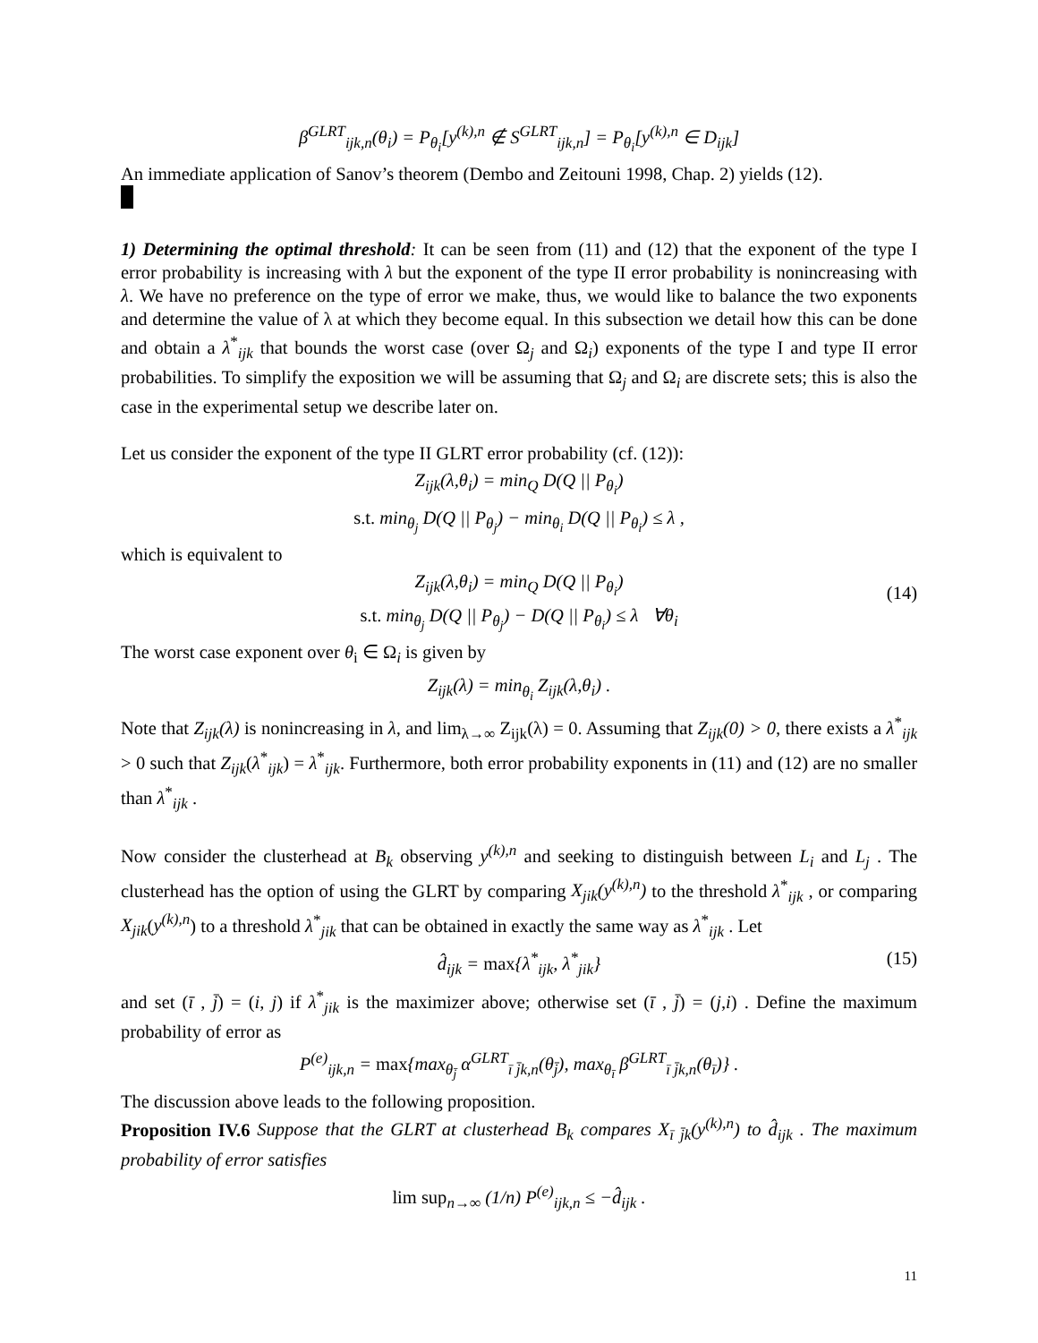β<sup>GLRT</sup><sub>ijk,n</sub>(θ<sub>i</sub>) = P<sub>θ<sub>i</sub></sub>[y<sup>(k),n</sup> ∉ S<sup>GLRT</sup><sub>ijk,n</sub>] = P<sub>θ<sub>i</sub></sub>[y<sup>(k),n</sup> ∈ D<sub>ijk</sub>]
An immediate application of Sanov’s theorem (Dembo and Zeitouni 1998, Chap. 2) yields (12).
1) Determining the optimal threshold: It can be seen from (11) and (12) that the exponent of the type I error probability is increasing with λ but the exponent of the type II error probability is nonincreasing with λ. We have no preference on the type of error we make, thus, we would like to balance the two exponents and determine the value of λ at which they become equal. In this subsection we detail how this can be done and obtain a λ<sup>*</sup><sub>ijk</sub> that bounds the worst case (over Ω<sub>j</sub> and Ω<sub>i</sub>) exponents of the type I and type II error probabilities. To simplify the exposition we will be assuming that Ω<sub>j</sub> and Ω<sub>i</sub> are discrete sets; this is also the case in the experimental setup we describe later on.
Let us consider the exponent of the type II GLRT error probability (cf. (12)):
Z<sub>ijk</sub>(λ,θ<sub>i</sub>) = min<sub>Q</sub> D(Q || P<sub>θ<sub>i</sub></sub>)
s.t. min<sub>θ<sub>j</sub></sub> D(Q || P<sub>θ<sub>j</sub></sub>) − min<sub>θ<sub>i</sub></sub> D(Q || P<sub>θ<sub>i</sub></sub>) ≤ λ ,
which is equivalent to
Z<sub>ijk</sub>(λ,θ<sub>i</sub>) = min<sub>Q</sub> D(Q || P<sub>θ<sub>i</sub></sub>)
s.t. min<sub>θ<sub>j</sub></sub> D(Q || P<sub>θ<sub>j</sub></sub>) − D(Q || P<sub>θ<sub>i</sub></sub>) ≤ λ ∀θ<sub>i</sub>
(14)
The worst case exponent over θ<sub>i</sub> ∈ Ω<sub>i</sub> is given by
Z<sub>ijk</sub>(λ) = min<sub>θ<sub>i</sub></sub> Z<sub>ijk</sub>(λ,θ<sub>i</sub>) .
Note that Z<sub>ijk</sub>(λ) is nonincreasing in λ, and lim<sub>λ→∞</sub> Z<sub>ijk</sub>(λ) = 0. Assuming that Z<sub>ijk</sub>(0) > 0, there exists a λ<sup>*</sup><sub>ijk</sub> > 0 such that Z<sub>ijk</sub>(λ<sup>*</sup><sub>ijk</sub>) = λ<sup>*</sup><sub>ijk</sub>. Furthermore, both error probability exponents in (11) and (12) are no smaller than λ<sup>*</sup><sub>ijk</sub> .
Now consider the clusterhead at B<sub>k</sub> observing y<sup>(k),n</sup> and seeking to distinguish between L<sub>i</sub> and L<sub>j</sub> . The clusterhead has the option of using the GLRT by comparing X<sub>jik</sub>(y<sup>(k),n</sup>) to the threshold λ<sup>*</sup><sub>ijk</sub> , or comparing X<sub>jik</sub>(y<sup>(k),n</sup>) to a threshold λ<sup>*</sup><sub>jik</sub> that can be obtained in exactly the same way as λ<sup>*</sup><sub>ijk</sub> . Let
d̂<sub>ijk</sub> = max{λ<sup>*</sup><sub>ijk</sub>, λ<sup>*</sup><sub>jik</sub>} (15)
and set (ī , j̄) = (i, j) if λ<sup>*</sup><sub>jik</sub> is the maximizer above; otherwise set (ī , j̄) = (j,i) . Define the maximum probability of error as
P<sup>(e)</sup><sub>ijk,n</sub> = max{max<sub>θ<sub>j̄</sub></sub> α<sup>GLRT</sup><sub>ī j̄k,n</sub>(θ<sub>j̄</sub>), max<sub>θ<sub>ī</sub></sub> β<sup>GLRT</sup><sub>ī j̄k,n</sub>(θ<sub>ī</sub>)} .
The discussion above leads to the following proposition.
Proposition IV.6 Suppose that the GLRT at clusterhead B<sub>k</sub> compares X<sub>ī j̄k</sub>(y<sup>(k),n</sup>) to d̂<sub>ijk</sub> . The maximum probability of error satisfies
lim sup<sub>n→∞</sub> (1/n) P<sup>(e)</sup><sub>ijk,n</sub> ≤ −d̂<sub>ijk</sub> .
11